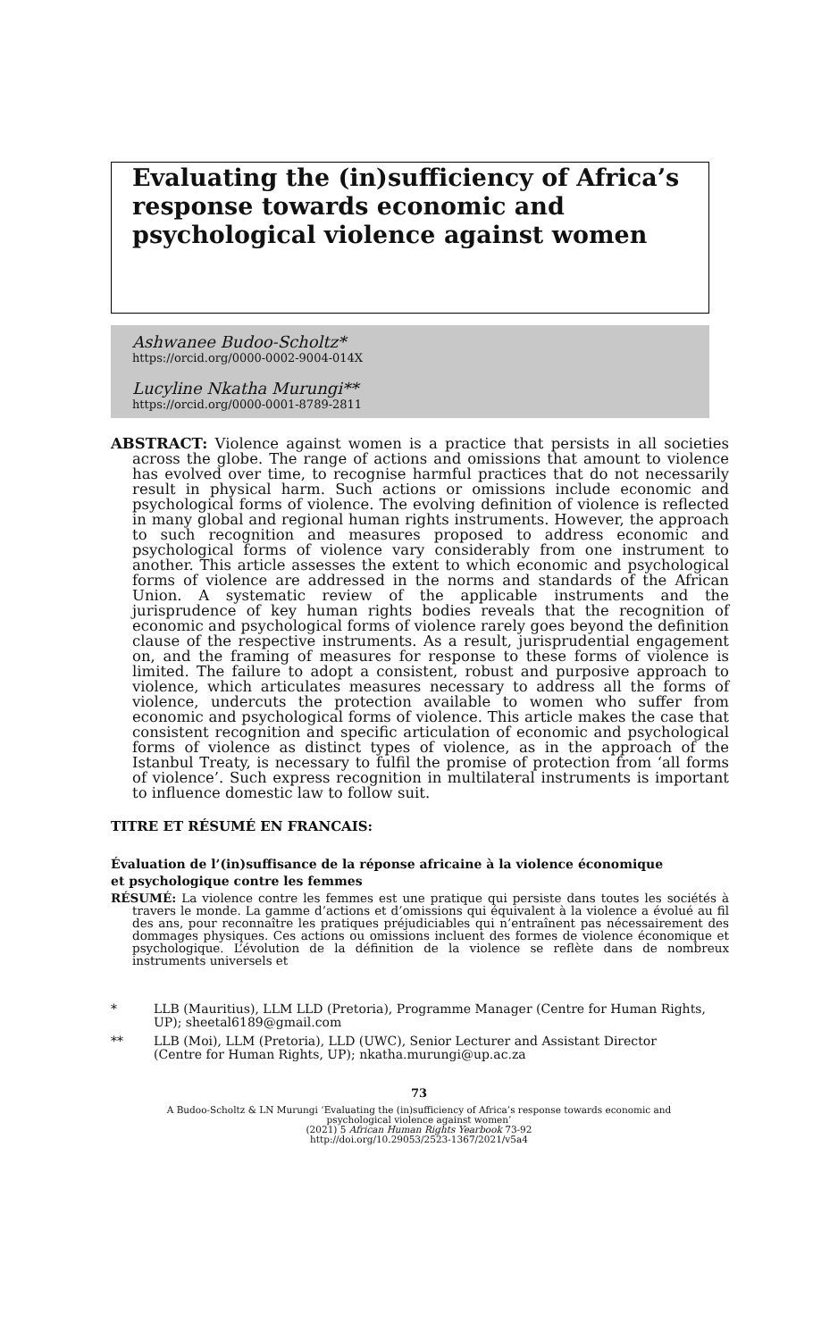Evaluating the (in)sufficiency of Africa’s response towards economic and psychological violence against women
Ashwanee Budoo-Scholtz*
https://orcid.org/0000-0002-9004-014X
Lucyline Nkatha Murungi**
https://orcid.org/0000-0001-8789-2811
ABSTRACT: Violence against women is a practice that persists in all societies across the globe. The range of actions and omissions that amount to violence has evolved over time, to recognise harmful practices that do not necessarily result in physical harm. Such actions or omissions include economic and psychological forms of violence. The evolving definition of violence is reflected in many global and regional human rights instruments. However, the approach to such recognition and measures proposed to address economic and psychological forms of violence vary considerably from one instrument to another. This article assesses the extent to which economic and psychological forms of violence are addressed in the norms and standards of the African Union. A systematic review of the applicable instruments and the jurisprudence of key human rights bodies reveals that the recognition of economic and psychological forms of violence rarely goes beyond the definition clause of the respective instruments. As a result, jurisprudential engagement on, and the framing of measures for response to these forms of violence is limited. The failure to adopt a consistent, robust and purposive approach to violence, which articulates measures necessary to address all the forms of violence, undercuts the protection available to women who suffer from economic and psychological forms of violence. This article makes the case that consistent recognition and specific articulation of economic and psychological forms of violence as distinct types of violence, as in the approach of the Istanbul Treaty, is necessary to fulfil the promise of protection from ‘all forms of violence’. Such express recognition in multilateral instruments is important to influence domestic law to follow suit.
TITRE ET RÉSUMÉ EN FRANCAIS:
Évaluation de l’(in)suffisance de la réponse africaine à la violence économique et psychologique contre les femmes
RÉSUMÉ: La violence contre les femmes est une pratique qui persiste dans toutes les sociétés à travers le monde. La gamme d’actions et d’omissions qui équivalent à la violence a évolué au fil des ans, pour reconnaître les pratiques préjudiciables qui n’entraînent pas nécessairement des dommages physiques. Ces actions ou omissions incluent des formes de violence économique et psychologique. L’évolution de la définition de la violence se reflète dans de nombreux instruments universels et
* LLB (Mauritius), LLM LLD (Pretoria), Programme Manager (Centre for Human Rights, UP); sheetal6189@gmail.com
** LLB (Moi), LLM (Pretoria), LLD (UWC), Senior Lecturer and Assistant Director (Centre for Human Rights, UP); nkatha.murungi@up.ac.za
73
A Budoo-Scholtz & LN Murungi ‘Evaluating the (in)sufficiency of Africa’s response towards economic and
psychological violence against women’
(2021) 5 African Human Rights Yearbook 73-92
http://doi.org/10.29053/2523-1367/2021/v5a4